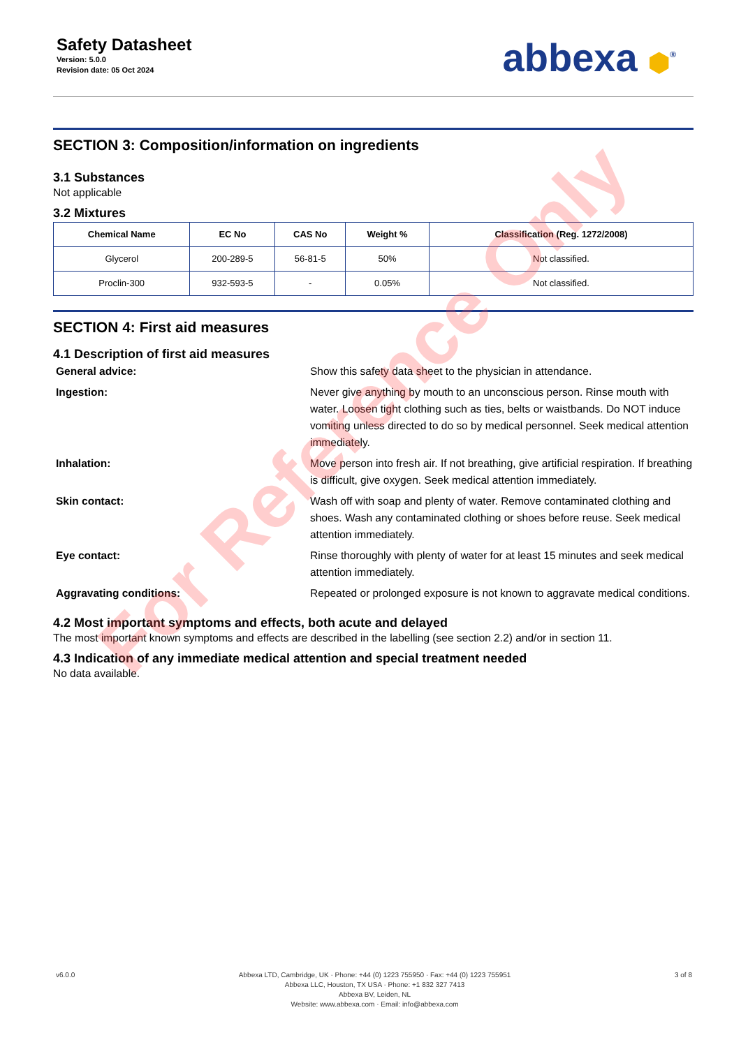Safety Datasheet
Version: 5.0.0
Revision date: 05 Oct 2024
abbexa ⬢<sup>®</sup>
SECTION 3: Composition/information on ingredients
3.1 Substances
Not applicable
3.2 Mixtures
| Chemical Name | EC No | CAS No | Weight % | Classification (Reg. 1272/2008) |
| --- | --- | --- | --- | --- |
| Glycerol | 200-289-5 | 56-81-5 | 50% | Not classified. |
| Proclin-300 | 932-593-5 | - | 0.05% | Not classified. |
SECTION 4: First aid measures
4.1 Description of first aid measures
General advice:
Show this safety data sheet to the physician in attendance.
Ingestion:
Never give anything by mouth to an unconscious person. Rinse mouth with water. Loosen tight clothing such as ties, belts or waistbands. Do NOT induce vomiting unless directed to do so by medical personnel. Seek medical attention immediately.
Inhalation:
Move person into fresh air. If not breathing, give artificial respiration. If breathing is difficult, give oxygen. Seek medical attention immediately.
Skin contact:
Wash off with soap and plenty of water. Remove contaminated clothing and shoes. Wash any contaminated clothing or shoes before reuse. Seek medical attention immediately.
Eye contact:
Rinse thoroughly with plenty of water for at least 15 minutes and seek medical attention immediately.
Aggravating conditions:
Repeated or prolonged exposure is not known to aggravate medical conditions.
4.2 Most important symptoms and effects, both acute and delayed
The most important known symptoms and effects are described in the labelling (see section 2.2) and/or in section 11.
4.3 Indication of any immediate medical attention and special treatment needed
No data available.
For Reference Only
v6.0.0 Abbexa LTD, Cambridge, UK · Phone: +44 (0) 1223 755950 · Fax: +44 (0) 1223 755951
Abbexa LLC, Houston, TX USA · Phone: +1 832 327 7413
Abbexa BV, Leiden, NL
Website: www.abbexa.com · Email: info@abbexa.com
3 of 8